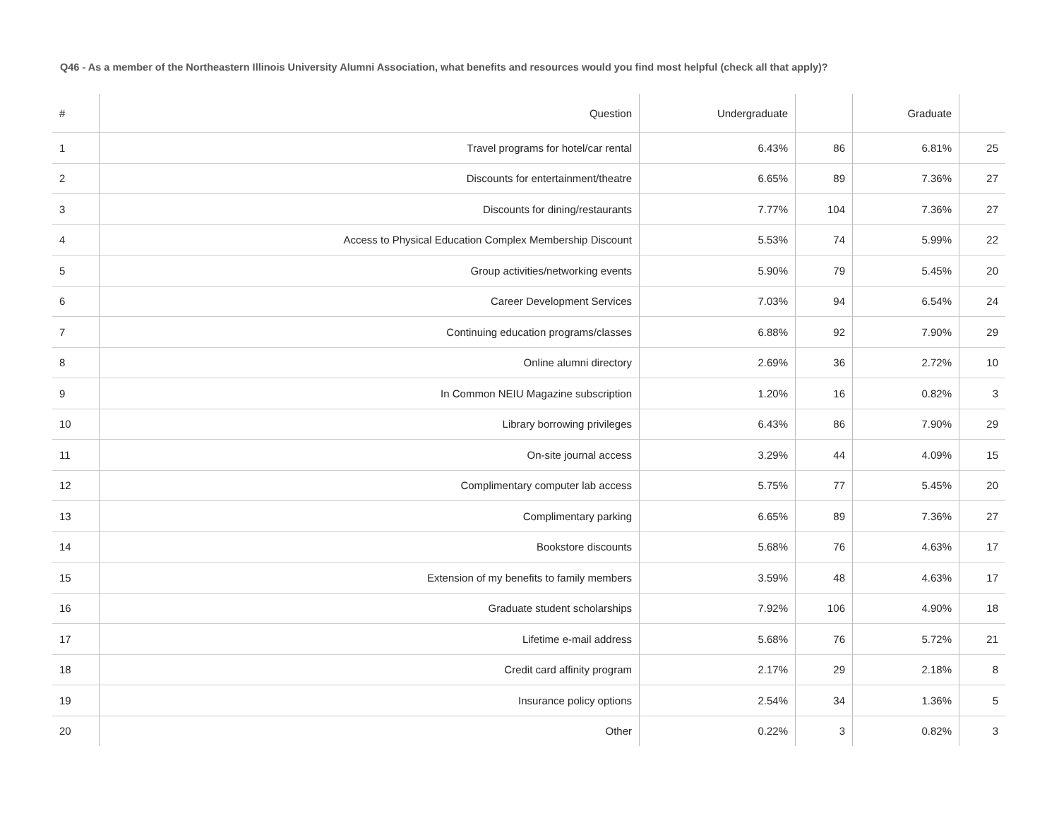Q46 - As a member of the Northeastern Illinois University Alumni Association, what benefits and resources would you find most helpful (check all that apply)?
| # | Question | Undergraduate | | Graduate | |
| --- | --- | --- | --- | --- | --- |
| 1 | Travel programs for hotel/car rental | 6.43% | 86 | 6.81% | 25 |
| 2 | Discounts for entertainment/theatre | 6.65% | 89 | 7.36% | 27 |
| 3 | Discounts for dining/restaurants | 7.77% | 104 | 7.36% | 27 |
| 4 | Access to Physical Education Complex Membership Discount | 5.53% | 74 | 5.99% | 22 |
| 5 | Group activities/networking events | 5.90% | 79 | 5.45% | 20 |
| 6 | Career Development Services | 7.03% | 94 | 6.54% | 24 |
| 7 | Continuing education programs/classes | 6.88% | 92 | 7.90% | 29 |
| 8 | Online alumni directory | 2.69% | 36 | 2.72% | 10 |
| 9 | In Common NEIU Magazine subscription | 1.20% | 16 | 0.82% | 3 |
| 10 | Library borrowing privileges | 6.43% | 86 | 7.90% | 29 |
| 11 | On-site journal access | 3.29% | 44 | 4.09% | 15 |
| 12 | Complimentary computer lab access | 5.75% | 77 | 5.45% | 20 |
| 13 | Complimentary parking | 6.65% | 89 | 7.36% | 27 |
| 14 | Bookstore discounts | 5.68% | 76 | 4.63% | 17 |
| 15 | Extension of my benefits to family members | 3.59% | 48 | 4.63% | 17 |
| 16 | Graduate student scholarships | 7.92% | 106 | 4.90% | 18 |
| 17 | Lifetime e-mail address | 5.68% | 76 | 5.72% | 21 |
| 18 | Credit card affinity program | 2.17% | 29 | 2.18% | 8 |
| 19 | Insurance policy options | 2.54% | 34 | 1.36% | 5 |
| 20 | Other | 0.22% | 3 | 0.82% | 3 |